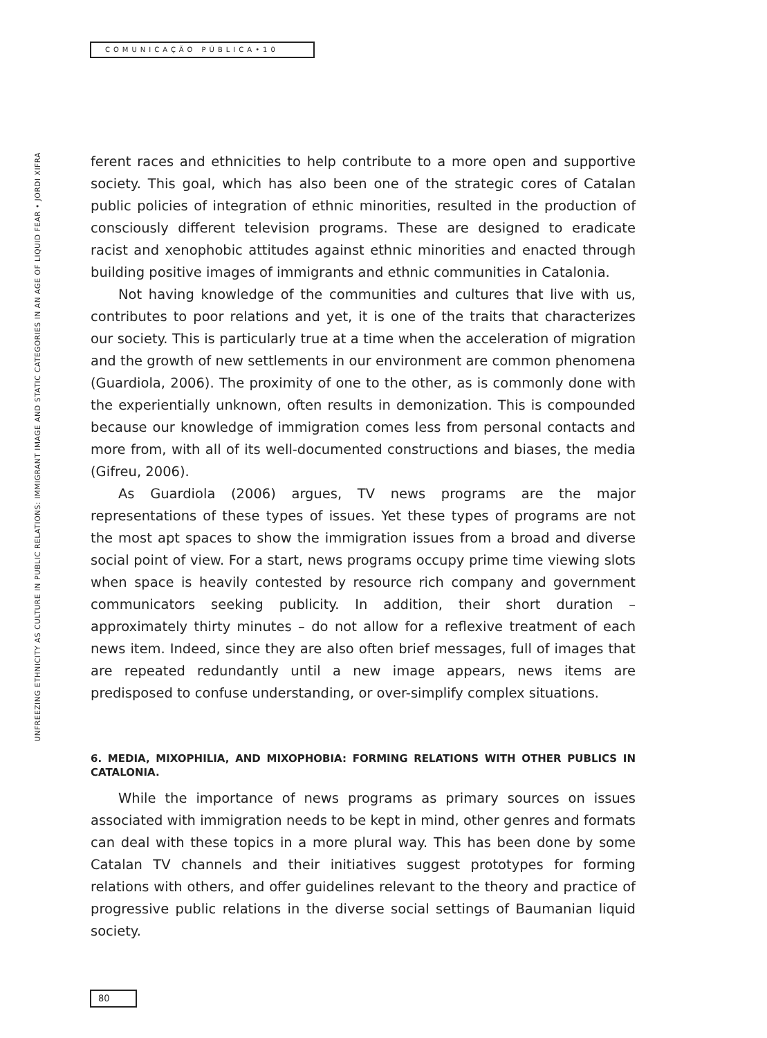COMUNICAÇÃO PÚBLICA•10
UNFREEZING ETHNICITY AS CULTURE IN PUBLIC RELATIONS: IMMIGRANT IMAGE AND STATIC CATEGORIES IN AN AGE OF LIQUID FEAR • JORDI XIFRA
ferent races and ethnicities to help contribute to a more open and supportive society. This goal, which has also been one of the strategic cores of Catalan public policies of integration of ethnic minorities, resulted in the production of consciously different television programs. These are designed to eradicate racist and xenophobic attitudes against ethnic minorities and enacted through building positive images of immigrants and ethnic communities in Catalonia.
Not having knowledge of the communities and cultures that live with us, contributes to poor relations and yet, it is one of the traits that characterizes our society. This is particularly true at a time when the acceleration of migration and the growth of new settlements in our environment are common phenomena (Guardiola, 2006). The proximity of one to the other, as is commonly done with the experientially unknown, often results in demonization. This is compounded because our knowledge of immigration comes less from personal contacts and more from, with all of its well-documented constructions and biases, the media (Gifreu, 2006).
As Guardiola (2006) argues, TV news programs are the major representations of these types of issues. Yet these types of programs are not the most apt spaces to show the immigration issues from a broad and diverse social point of view. For a start, news programs occupy prime time viewing slots when space is heavily contested by resource rich company and government communicators seeking publicity. In addition, their short duration – approximately thirty minutes – do not allow for a reflexive treatment of each news item. Indeed, since they are also often brief messages, full of images that are repeated redundantly until a new image appears, news items are predisposed to confuse understanding, or over-simplify complex situations.
6. MEDIA, MIXOPHILIA, AND MIXOPHOBIA: FORMING RELATIONS WITH OTHER PUBLICS IN CATALONIA.
While the importance of news programs as primary sources on issues associated with immigration needs to be kept in mind, other genres and formats can deal with these topics in a more plural way. This has been done by some Catalan TV channels and their initiatives suggest prototypes for forming relations with others, and offer guidelines relevant to the theory and practice of progressive public relations in the diverse social settings of Baumanian liquid society.
80